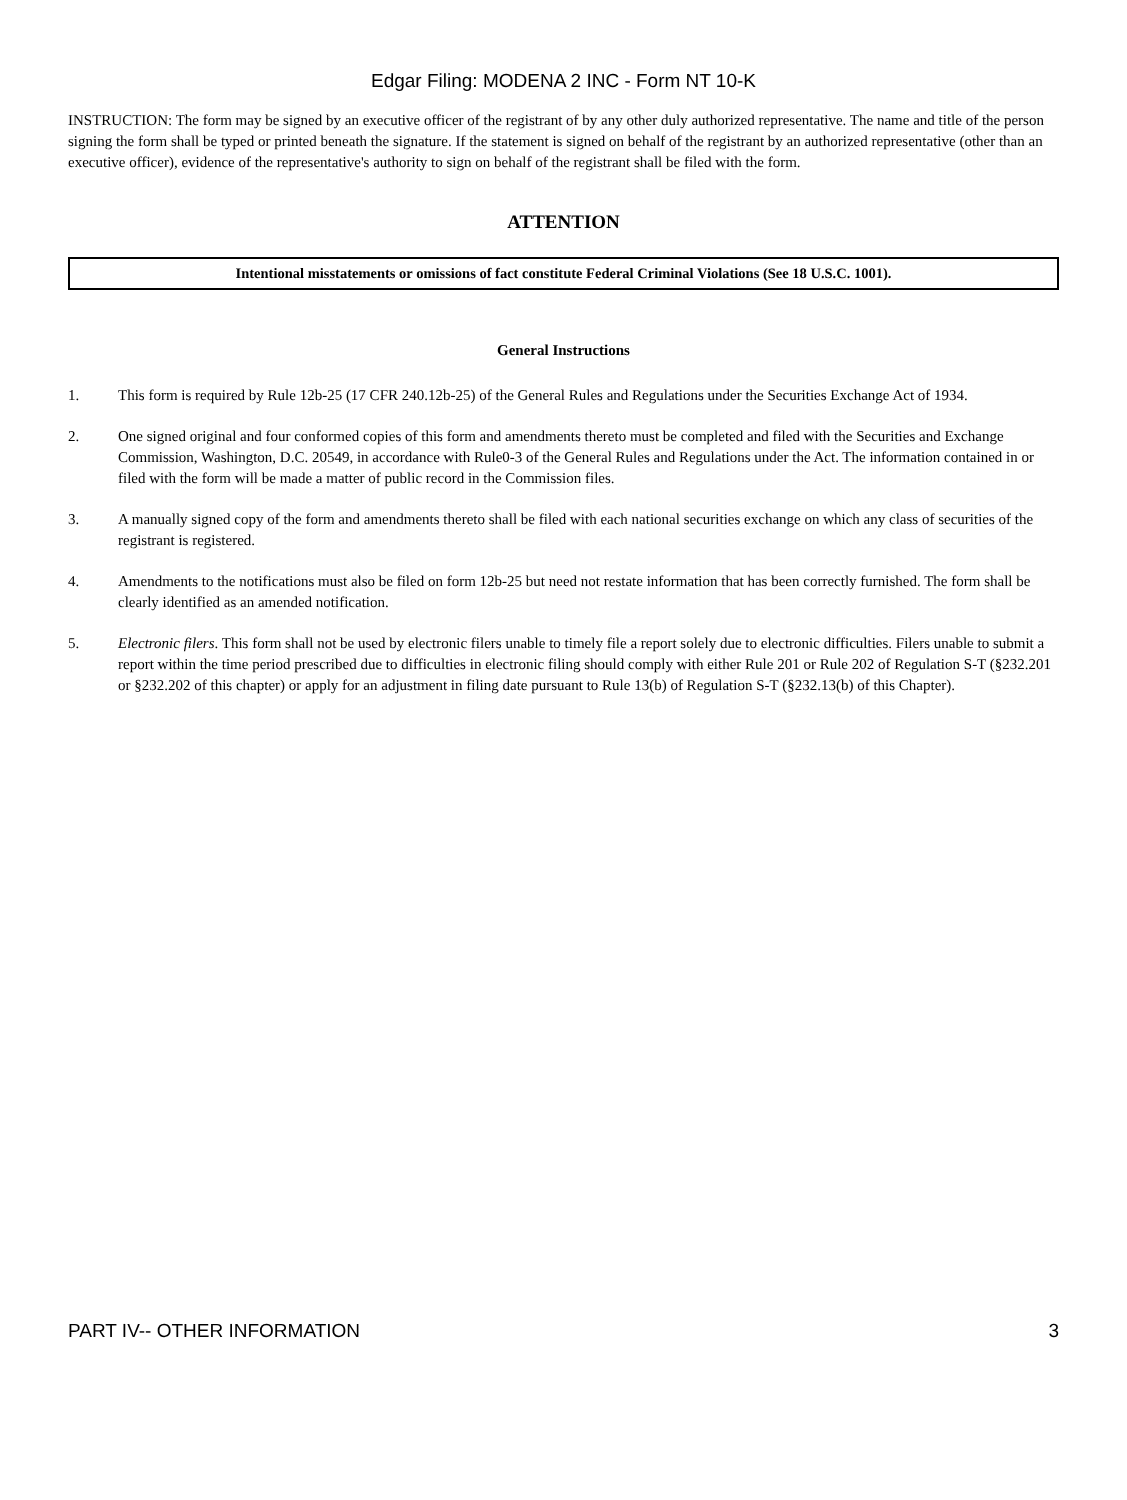Edgar Filing: MODENA 2 INC - Form NT 10-K
INSTRUCTION: The form may be signed by an executive officer of the registrant of by any other duly authorized representative. The name and title of the person signing the form shall be typed or printed beneath the signature. If the statement is signed on behalf of the registrant by an authorized representative (other than an executive officer), evidence of the representative's authority to sign on behalf of the registrant shall be filed with the form.
ATTENTION
Intentional misstatements or omissions of fact constitute Federal Criminal Violations (See 18 U.S.C. 1001).
General Instructions
1. This form is required by Rule 12b-25 (17 CFR 240.12b-25) of the General Rules and Regulations under the Securities Exchange Act of 1934.
2. One signed original and four conformed copies of this form and amendments thereto must be completed and filed with the Securities and Exchange Commission, Washington, D.C. 20549, in accordance with Rule0-3 of the General Rules and Regulations under the Act. The information contained in or filed with the form will be made a matter of public record in the Commission files.
3. A manually signed copy of the form and amendments thereto shall be filed with each national securities exchange on which any class of securities of the registrant is registered.
4. Amendments to the notifications must also be filed on form 12b-25 but need not restate information that has been correctly furnished. The form shall be clearly identified as an amended notification.
5. Electronic filers. This form shall not be used by electronic filers unable to timely file a report solely due to electronic difficulties. Filers unable to submit a report within the time period prescribed due to difficulties in electronic filing should comply with either Rule 201 or Rule 202 of Regulation S-T (§232.201 or §232.202 of this chapter) or apply for an adjustment in filing date pursuant to Rule 13(b) of Regulation S-T (§232.13(b) of this Chapter).
PART IV-- OTHER INFORMATION 3